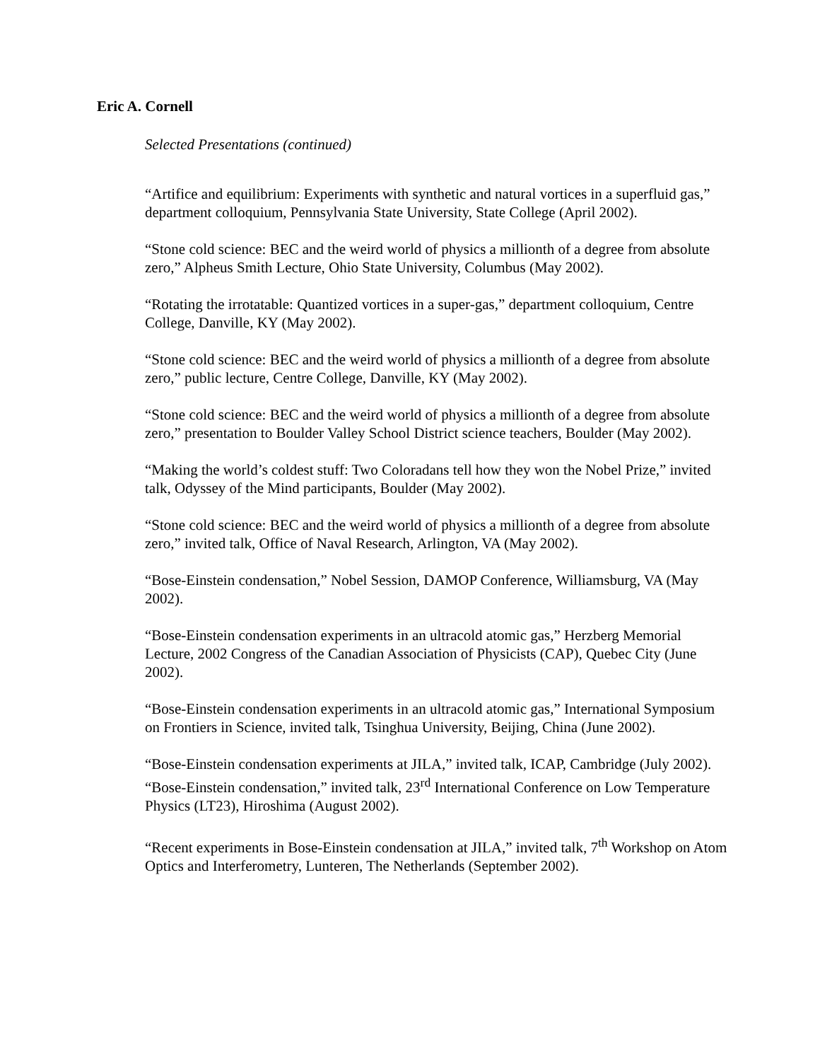Eric A. Cornell
Selected Presentations (continued)
“Artifice and equilibrium: Experiments with synthetic and natural vortices in a superfluid gas,” department colloquium, Pennsylvania State University, State College (April 2002).
“Stone cold science: BEC and the weird world of physics a millionth of a degree from absolute zero,” Alpheus Smith Lecture, Ohio State University, Columbus (May 2002).
“Rotating the irrotatable: Quantized vortices in a super-gas,” department colloquium, Centre College, Danville, KY (May 2002).
“Stone cold science: BEC and the weird world of physics a millionth of a degree from absolute zero,” public lecture, Centre College, Danville, KY (May 2002).
“Stone cold science: BEC and the weird world of physics a millionth of a degree from absolute zero,” presentation to Boulder Valley School District science teachers, Boulder (May 2002).
“Making the world’s coldest stuff: Two Coloradans tell how they won the Nobel Prize,” invited talk, Odyssey of the Mind participants, Boulder (May 2002).
“Stone cold science: BEC and the weird world of physics a millionth of a degree from absolute zero,” invited talk, Office of Naval Research, Arlington, VA (May 2002).
“Bose-Einstein condensation,” Nobel Session, DAMOP Conference, Williamsburg, VA (May 2002).
“Bose-Einstein condensation experiments in an ultracold atomic gas,” Herzberg Memorial Lecture, 2002 Congress of the Canadian Association of Physicists (CAP), Quebec City (June 2002).
“Bose-Einstein condensation experiments in an ultracold atomic gas,” International Symposium on Frontiers in Science, invited talk, Tsinghua University, Beijing, China (June 2002).
“Bose-Einstein condensation experiments at JILA,” invited talk, ICAP, Cambridge (July 2002).
“Bose-Einstein condensation,” invited talk, 23<sup>rd</sup> International Conference on Low Temperature Physics (LT23), Hiroshima (August 2002).
“Recent experiments in Bose-Einstein condensation at JILA,” invited talk, 7<sup>th</sup> Workshop on Atom Optics and Interferometry, Lunteren, The Netherlands (September 2002).